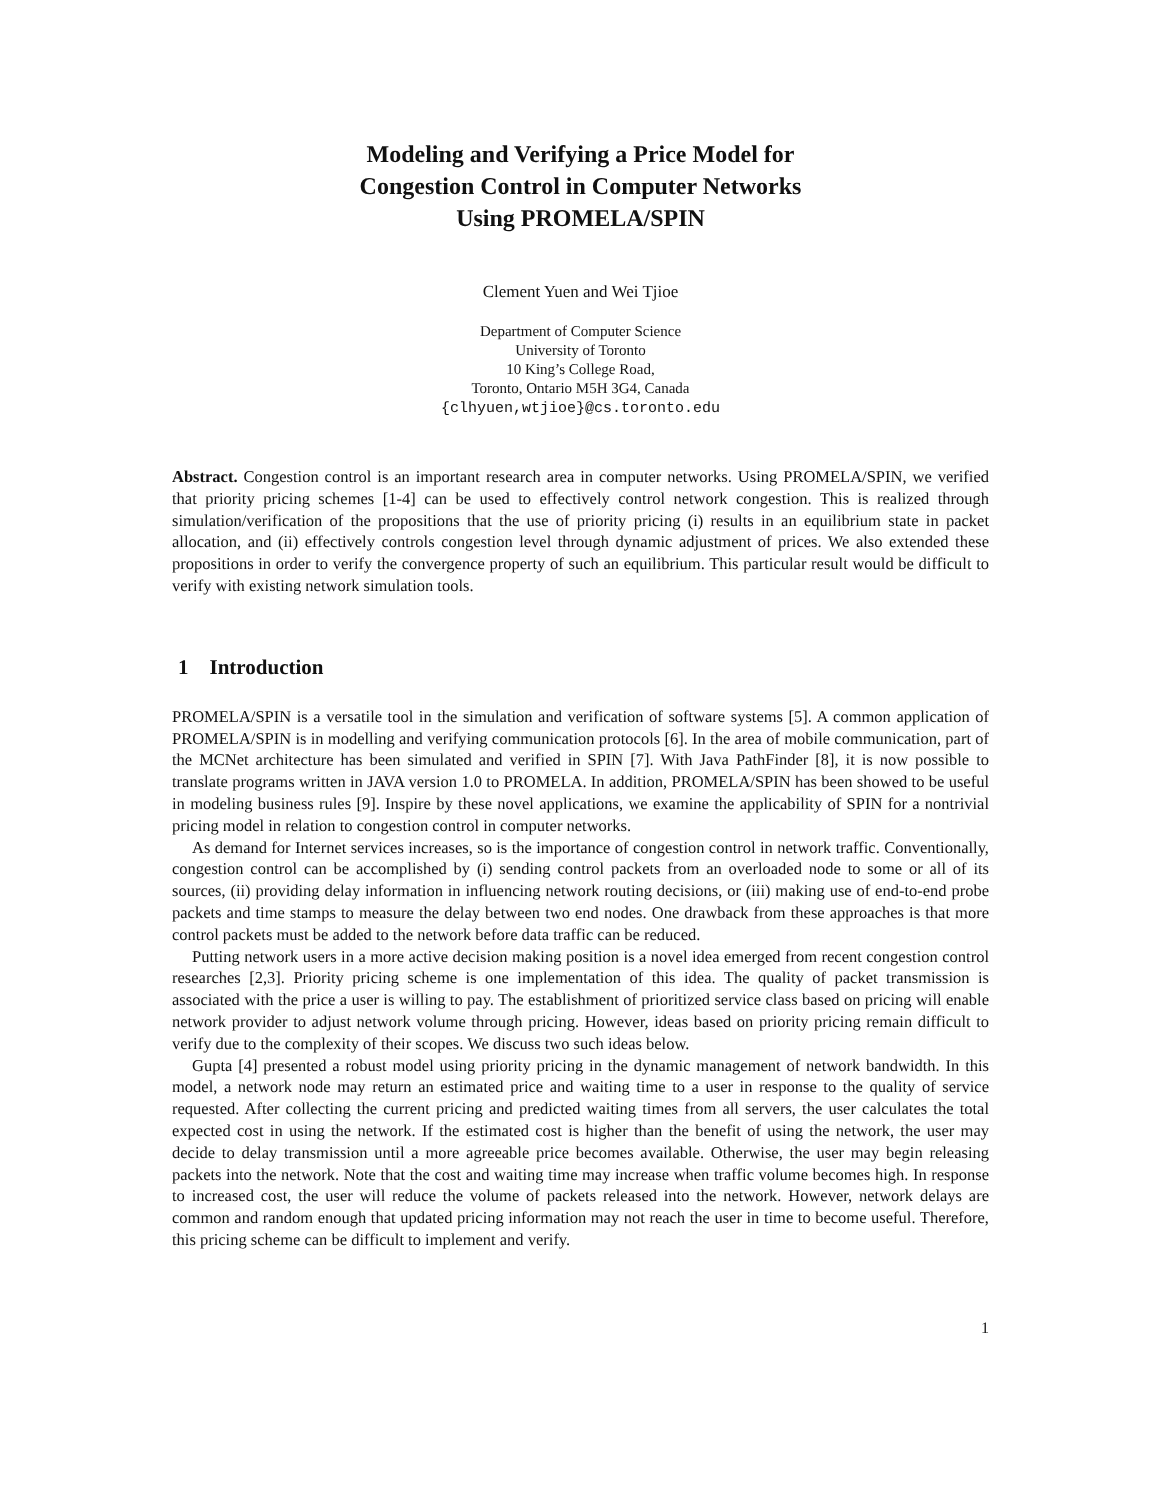Modeling and Verifying a Price Model for
Congestion Control in Computer Networks
Using PROMELA/SPIN
Clement Yuen and Wei Tjioe
Department of Computer Science
University of Toronto
10 King’s College Road,
Toronto, Ontario M5H 3G4, Canada
{clhyuen,wtjioe}@cs.toronto.edu
Abstract. Congestion control is an important research area in computer networks. Using PROMELA/SPIN, we verified that priority pricing schemes [1-4] can be used to effectively control network congestion. This is realized through simulation/verification of the propositions that the use of priority pricing (i) results in an equilibrium state in packet allocation, and (ii) effectively controls congestion level through dynamic adjustment of prices. We also extended these propositions in order to verify the convergence property of such an equilibrium. This particular result would be difficult to verify with existing network simulation tools.
1 Introduction
PROMELA/SPIN is a versatile tool in the simulation and verification of software systems [5]. A common application of PROMELA/SPIN is in modelling and verifying communication protocols [6]. In the area of mobile communication, part of the MCNet architecture has been simulated and verified in SPIN [7]. With Java PathFinder [8], it is now possible to translate programs written in JAVA version 1.0 to PROMELA. In addition, PROMELA/SPIN has been showed to be useful in modeling business rules [9]. Inspire by these novel applications, we examine the applicability of SPIN for a nontrivial pricing model in relation to congestion control in computer networks.
As demand for Internet services increases, so is the importance of congestion control in network traffic. Conventionally, congestion control can be accomplished by (i) sending control packets from an overloaded node to some or all of its sources, (ii) providing delay information in influencing network routing decisions, or (iii) making use of end-to-end probe packets and time stamps to measure the delay between two end nodes. One drawback from these approaches is that more control packets must be added to the network before data traffic can be reduced.
Putting network users in a more active decision making position is a novel idea emerged from recent congestion control researches [2,3]. Priority pricing scheme is one implementation of this idea. The quality of packet transmission is associated with the price a user is willing to pay. The establishment of prioritized service class based on pricing will enable network provider to adjust network volume through pricing. However, ideas based on priority pricing remain difficult to verify due to the complexity of their scopes. We discuss two such ideas below.
Gupta [4] presented a robust model using priority pricing in the dynamic management of network bandwidth. In this model, a network node may return an estimated price and waiting time to a user in response to the quality of service requested. After collecting the current pricing and predicted waiting times from all servers, the user calculates the total expected cost in using the network. If the estimated cost is higher than the benefit of using the network, the user may decide to delay transmission until a more agreeable price becomes available. Otherwise, the user may begin releasing packets into the network. Note that the cost and waiting time may increase when traffic volume becomes high. In response to increased cost, the user will reduce the volume of packets released into the network. However, network delays are common and random enough that updated pricing information may not reach the user in time to become useful. Therefore, this pricing scheme can be difficult to implement and verify.
1